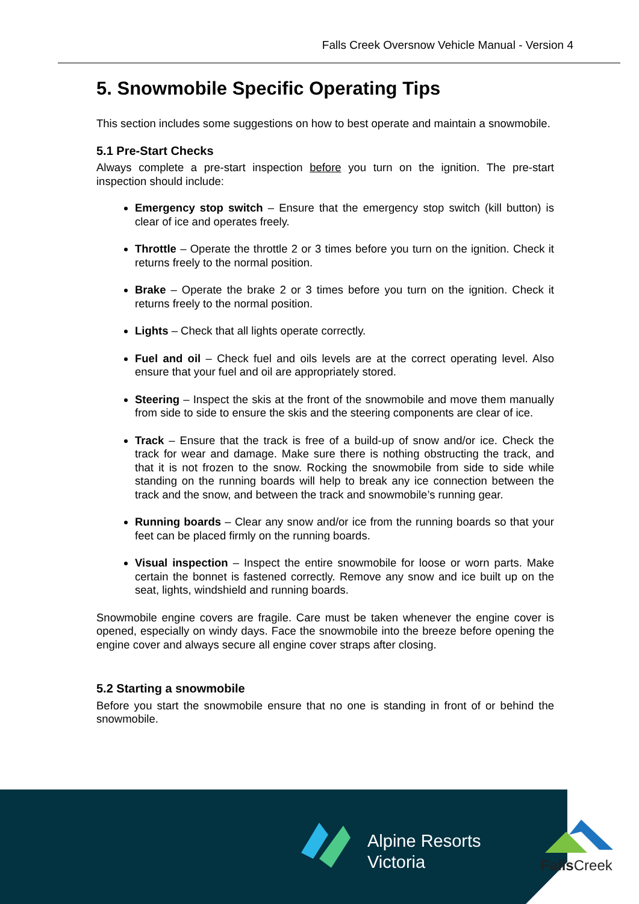Falls Creek Oversnow Vehicle Manual - Version 4
5. Snowmobile Specific Operating Tips
This section includes some suggestions on how to best operate and maintain a snowmobile.
5.1 Pre-Start Checks
Always complete a pre-start inspection before you turn on the ignition. The pre-start inspection should include:
Emergency stop switch – Ensure that the emergency stop switch (kill button) is clear of ice and operates freely.
Throttle – Operate the throttle 2 or 3 times before you turn on the ignition. Check it returns freely to the normal position.
Brake – Operate the brake 2 or 3 times before you turn on the ignition. Check it returns freely to the normal position.
Lights – Check that all lights operate correctly.
Fuel and oil – Check fuel and oils levels are at the correct operating level. Also ensure that your fuel and oil are appropriately stored.
Steering – Inspect the skis at the front of the snowmobile and move them manually from side to side to ensure the skis and the steering components are clear of ice.
Track – Ensure that the track is free of a build-up of snow and/or ice. Check the track for wear and damage. Make sure there is nothing obstructing the track, and that it is not frozen to the snow. Rocking the snowmobile from side to side while standing on the running boards will help to break any ice connection between the track and the snow, and between the track and snowmobile’s running gear.
Running boards – Clear any snow and/or ice from the running boards so that your feet can be placed firmly on the running boards.
Visual inspection – Inspect the entire snowmobile for loose or worn parts. Make certain the bonnet is fastened correctly. Remove any snow and ice built up on the seat, lights, windshield and running boards.
Snowmobile engine covers are fragile. Care must be taken whenever the engine cover is opened, especially on windy days. Face the snowmobile into the breeze before opening the engine cover and always secure all engine cover straps after closing.
5.2 Starting a snowmobile
Before you start the snowmobile ensure that no one is standing in front of or behind the snowmobile.
Alpine Resorts
Victoria
FallsCreek